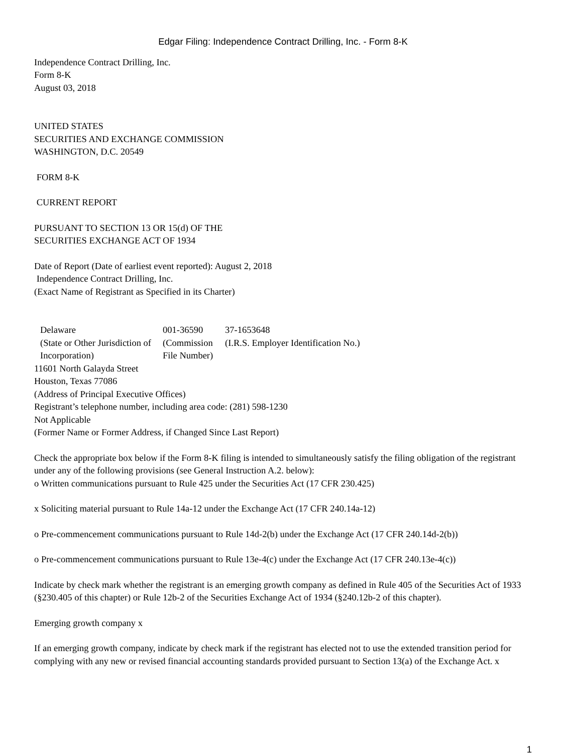Edgar Filing: Independence Contract Drilling, Inc. - Form 8-K
Independence Contract Drilling, Inc.
Form 8-K
August 03, 2018
UNITED STATES
SECURITIES AND EXCHANGE COMMISSION
WASHINGTON, D.C. 20549
FORM 8-K
CURRENT REPORT
PURSUANT TO SECTION 13 OR 15(d) OF THE
SECURITIES EXCHANGE ACT OF 1934
Date of Report (Date of earliest event reported): August 2, 2018
Independence Contract Drilling, Inc.
(Exact Name of Registrant as Specified in its Charter)
| Delaware | 001-36590 | 37-1653648 |
| (State or Other Jurisdiction of Incorporation) | (Commission File Number) | (I.R.S. Employer Identification No.) |
11601 North Galayda Street
Houston, Texas 77086
(Address of Principal Executive Offices)
Registrant’s telephone number, including area code: (281) 598-1230
Not Applicable
(Former Name or Former Address, if Changed Since Last Report)
Check the appropriate box below if the Form 8-K filing is intended to simultaneously satisfy the filing obligation of the registrant under any of the following provisions (see General Instruction A.2. below):
o Written communications pursuant to Rule 425 under the Securities Act (17 CFR 230.425)
x Soliciting material pursuant to Rule 14a-12 under the Exchange Act (17 CFR 240.14a-12)
o Pre-commencement communications pursuant to Rule 14d-2(b) under the Exchange Act (17 CFR 240.14d-2(b))
o Pre-commencement communications pursuant to Rule 13e-4(c) under the Exchange Act (17 CFR 240.13e-4(c))
Indicate by check mark whether the registrant is an emerging growth company as defined in Rule 405 of the Securities Act of 1933 (§230.405 of this chapter) or Rule 12b-2 of the Securities Exchange Act of 1934 (§240.12b-2 of this chapter).
Emerging growth company x
If an emerging growth company, indicate by check mark if the registrant has elected not to use the extended transition period for complying with any new or revised financial accounting standards provided pursuant to Section 13(a) of the Exchange Act. x
1